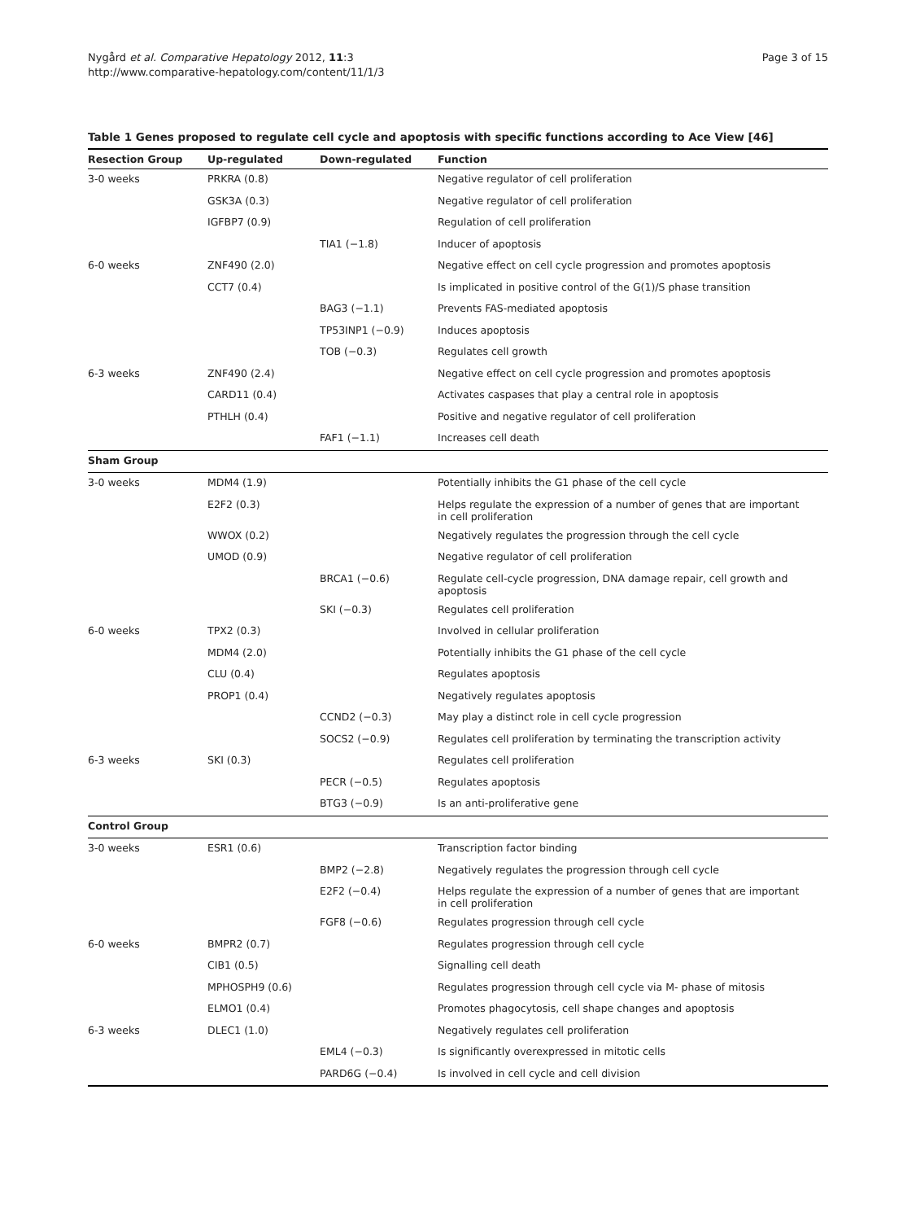Nygård et al. Comparative Hepatology 2012, 11:3
http://www.comparative-hepatology.com/content/11/1/3
Page 3 of 15
Table 1 Genes proposed to regulate cell cycle and apoptosis with specific functions according to Ace View [46]
| Resection Group | Up-regulated | Down-regulated | Function |
| --- | --- | --- | --- |
| 3-0 weeks | PRKRA (0.8) | | Negative regulator of cell proliferation |
| | GSK3A (0.3) | | Negative regulator of cell proliferation |
| | IGFBP7 (0.9) | | Regulation of cell proliferation |
| | | TIA1 (−1.8) | Inducer of apoptosis |
| 6-0 weeks | ZNF490 (2.0) | | Negative effect on cell cycle progression and promotes apoptosis |
| | CCT7 (0.4) | | Is implicated in positive control of the G(1)/S phase transition |
| | | BAG3 (−1.1) | Prevents FAS-mediated apoptosis |
| | | TP53INP1 (−0.9) | Induces apoptosis |
| | | TOB (−0.3) | Regulates cell growth |
| 6-3 weeks | ZNF490 (2.4) | | Negative effect on cell cycle progression and promotes apoptosis |
| | CARD11 (0.4) | | Activates caspases that play a central role in apoptosis |
| | PTHLH (0.4) | | Positive and negative regulator of cell proliferation |
| | | FAF1 (−1.1) | Increases cell death |
| Sham Group | | | |
| 3-0 weeks | MDM4 (1.9) | | Potentially inhibits the G1 phase of the cell cycle |
| | E2F2 (0.3) | | Helps regulate the expression of a number of genes that are important in cell proliferation |
| | WWOX (0.2) | | Negatively regulates the progression through the cell cycle |
| | UMOD (0.9) | | Negative regulator of cell proliferation |
| | | BRCA1 (−0.6) | Regulate cell-cycle progression, DNA damage repair, cell growth and apoptosis |
| | | SKI (−0.3) | Regulates cell proliferation |
| 6-0 weeks | TPX2 (0.3) | | Involved in cellular proliferation |
| | MDM4 (2.0) | | Potentially inhibits the G1 phase of the cell cycle |
| | CLU (0.4) | | Regulates apoptosis |
| | PROP1 (0.4) | | Negatively regulates apoptosis |
| | | CCND2 (−0.3) | May play a distinct role in cell cycle progression |
| | | SOCS2 (−0.9) | Regulates cell proliferation by terminating the transcription activity |
| 6-3 weeks | SKI (0.3) | | Regulates cell proliferation |
| | | PECR (−0.5) | Regulates apoptosis |
| | | BTG3 (−0.9) | Is an anti-proliferative gene |
| Control Group | | | |
| 3-0 weeks | ESR1 (0.6) | | Transcription factor binding |
| | | BMP2 (−2.8) | Negatively regulates the progression through cell cycle |
| | | E2F2 (−0.4) | Helps regulate the expression of a number of genes that are important in cell proliferation |
| | | FGF8 (−0.6) | Regulates progression through cell cycle |
| 6-0 weeks | BMPR2 (0.7) | | Regulates progression through cell cycle |
| | CIB1 (0.5) | | Signalling cell death |
| | MPHOSPH9 (0.6) | | Regulates progression through cell cycle via M- phase of mitosis |
| | ELMO1 (0.4) | | Promotes phagocytosis, cell shape changes and apoptosis |
| 6-3 weeks | DLEC1 (1.0) | | Negatively regulates cell proliferation |
| | | EML4 (−0.3) | Is significantly overexpressed in mitotic cells |
| | | PARD6G (−0.4) | Is involved in cell cycle and cell division |